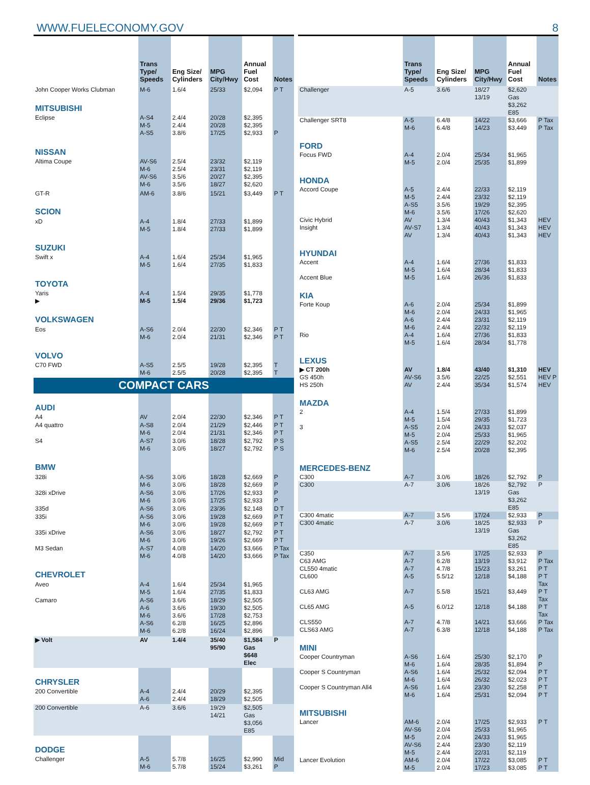WWW.FUELECONOMY.GOV 8
| | Trans Type/ Speeds | Eng Size/ Cylinders | MPG City/Hwy | Annual Fuel Cost | Notes |
| --- | --- | --- | --- | --- | --- |
| John Cooper Works Clubman | M-6 | 1.6/4 | 25/33 | $2,094 | P T |
| MITSUBISHI | | | | | |
| Eclipse | A-S4 M-5 A-S5 | 2.4/4 2.4/4 3.8/6 | 20/28 20/28 17/25 | $2,395 $2,395 $2,933 | P |
| NISSAN | | | | | |
| Altima Coupe | AV-S6 M-6 AV-S6 M-6 | 2.5/4 2.5/4 3.5/6 3.5/6 | 23/32 23/31 20/27 18/27 | $2,119 $2,119 $2,395 $2,620 | |
| GT-R | AM-6 | 3.8/6 | 15/21 | $3,449 | P T |
| SCION | | | | | |
| xD | A-4 M-5 | 1.8/4 1.8/4 | 27/33 27/33 | $1,899 $1,899 | |
| SUZUKI | | | | | |
| Swift x | A-4 M-5 | 1.6/4 1.6/4 | 25/34 27/35 | $1,965 $1,833 | |
| TOYOTA | | | | | |
| Yaris ▶ | A-4 M-5 | 1.5/4 1.5/4 | 29/35 29/36 | $1,778 $1,723 | |
| VOLKSWAGEN | | | | | |
| Eos | A-S6 M-6 | 2.0/4 2.0/4 | 22/30 21/31 | $2,346 $2,346 | P T P T |
| VOLVO | | | | | |
| C70 FWD | A-S5 M-6 | 2.5/5 2.5/5 | 19/28 20/28 | $2,395 $2,395 | T T |
| COMPACT CARS | | | | | |
| AUDI | | | | | |
| A4 | AV | 2.0/4 | 22/30 | $2,346 | P T |
| A4 quattro | A-S8 M-6 | 2.0/4 2.0/4 | 21/29 21/31 | $2,446 $2,346 | P T P T |
| S4 | A-S7 M-6 | 3.0/6 3.0/6 | 18/28 18/27 | $2,792 $2,792 | P S P S |
| BMW | | | | | |
| 328i | A-S6 M-6 | 3.0/6 3.0/6 | 18/28 18/28 | $2,669 $2,669 | P P |
| 328i xDrive | A-S6 M-6 | 3.0/6 3.0/6 | 17/26 17/25 | $2,933 $2,933 | P P |
| 335d | A-S6 | 3.0/6 | 23/36 | $2,148 | D T |
| 335i | A-S6 M-6 | 3.0/6 3.0/6 | 19/28 19/28 | $2,669 $2,669 | P T P T |
| 335i xDrive | A-S6 M-6 | 3.0/6 3.0/6 | 18/27 19/26 | $2,792 $2,669 | P T P T |
| M3 Sedan | A-S7 M-6 | 4.0/8 4.0/8 | 14/20 14/20 | $3,666 $3,666 | P Tax P Tax |
| CHEVROLET | | | | | |
| Aveo | A-4 M-5 | 1.6/4 1.6/4 | 25/34 27/35 | $1,965 $1,833 | |
| Camaro | A-S6 A-6 M-6 A-S6 M-6 | 3.6/6 3.6/6 3.6/6 6.2/8 6.2/8 | 18/29 19/30 17/28 16/25 16/24 | $2,505 $2,505 $2,753 $2,896 $2,896 | |
| ▶ Volt | AV | 1.4/4 | 35/40 95/90 | $1,584 Gas $648 Elec | P |
| CHRYSLER | | | | | |
| 200 Convertible | A-4 A-6 | 2.4/4 2.4/4 | 20/29 18/29 | $2,395 $2,505 | |
| 200 Convertible | A-6 | 3.6/6 | 19/29 14/21 | $2,505 Gas $3,056 E85 | |
| DODGE | | | | | |
| Challenger | A-5 M-6 | 5.7/8 5.7/8 | 16/25 15/24 | $2,990 $3,261 | Mid P |
| | Trans Type/ Speeds | Eng Size/ Cylinders | MPG City/Hwy | Annual Fuel Cost | Notes |
| --- | --- | --- | --- | --- | --- |
| Challenger | A-5 | 3.6/6 | 18/27 13/19 | $2,620 Gas $3,262 E85 | |
| Challenger SRT8 | A-5 M-6 | 6.4/8 6.4/8 | 14/22 14/23 | $3,666 $3,449 | P Tax P Tax |
| FORD | | | | | |
| Focus FWD | A-4 M-5 | 2.0/4 2.0/4 | 25/34 25/35 | $1,965 $1,899 | |
| HONDA | | | | | |
| Accord Coupe | A-5 M-5 A-S5 M-6 | 2.4/4 2.4/4 3.5/6 3.5/6 | 22/33 23/32 19/29 17/26 | $2,119 $2,119 $2,395 $2,620 | |
| Civic Hybrid | AV | 1.3/4 | 40/43 | $1,343 | HEV |
| Insight | AV-S7 AV | 1.3/4 1.3/4 | 40/43 40/43 | $1,343 $1,343 | HEV HEV |
| HYUNDAI | | | | | |
| Accent | A-4 M-5 | 1.6/4 1.6/4 | 27/36 28/34 | $1,833 $1,833 | |
| Accent Blue | M-5 | 1.6/4 | 26/36 | $1,833 | |
| KIA | | | | | |
| Forte Koup | A-6 M-6 A-6 M-6 | 2.0/4 2.0/4 2.4/4 2.4/4 | 25/34 24/33 23/31 22/32 | $1,899 $1,965 $2,119 $2,119 | |
| Rio | A-4 M-5 | 1.6/4 1.6/4 | 27/36 28/34 | $1,833 $1,778 | |
| LEXUS | | | | | |
| ▶ CT 200h | AV | 1.8/4 | 43/40 | $1,310 | HEV |
| GS 450h | AV-S6 | 3.5/6 | 22/25 | $2,551 | HEV P |
| HS 250h | AV | 2.4/4 | 35/34 | $1,574 | HEV |
| MAZDA | | | | | |
| 2 | A-4 M-5 | 1.5/4 1.5/4 | 27/33 29/35 | $1,899 $1,723 | |
| 3 | A-S5 M-5 A-S5 M-6 | 2.0/4 2.0/4 2.5/4 2.5/4 | 24/33 25/33 22/29 20/28 | $2,037 $1,965 $2,202 $2,395 | |
| MERCEDES-BENZ | | | | | |
| C300 | A-7 | 3.0/6 | 18/26 | $2,792 | P |
| C300 | A-7 | 3.0/6 | 18/26 13/19 | $2,792 Gas $3,262 E85 | P |
| C300 4matic | A-7 | 3.5/6 | 17/24 | $2,933 | P |
| C300 4matic | A-7 | 3.0/6 | 18/25 13/19 | $2,933 Gas $3,262 E85 | P |
| C350 | A-7 | 3.5/6 | 17/25 | $2,933 | P |
| C63 AMG | A-7 | 6.2/8 | 13/19 | $3,912 | P Tax |
| CL550 4matic | A-7 | 4.7/8 | 15/23 | $3,261 | P T |
| CL600 | A-5 | 5.5/12 | 12/18 | $4,188 | P T Tax |
| CL63 AMG | A-7 | 5.5/8 | 15/21 | $3,449 | P T Tax |
| CL65 AMG | A-5 | 6.0/12 | 12/18 | $4,188 | P T Tax |
| CLS550 | A-7 | 4.7/8 | 14/21 | $3,666 | P Tax |
| CLS63 AMG | A-7 | 6.3/8 | 12/18 | $4,188 | P Tax |
| MINI | | | | | |
| Cooper Countryman | A-S6 M-6 | 1.6/4 1.6/4 | 25/30 28/35 | $2,170 $1,894 | P P |
| Cooper S Countryman | A-S6 M-6 | 1.6/4 1.6/4 | 25/32 26/32 | $2,094 $2,023 | P T P T |
| Cooper S Countryman All4 | A-S6 M-6 | 1.6/4 1.6/4 | 23/30 25/31 | $2,258 $2,094 | P T P T |
| MITSUBISHI | | | | | |
| Lancer | AM-6 AV-S6 M-5 AV-S6 M-5 | 2.0/4 2.0/4 2.0/4 2.4/4 2.4/4 | 17/25 25/33 24/33 23/30 22/31 | $2,933 $1,965 $1,965 $2,119 $2,119 | P T |
| Lancer Evolution | AM-6 M-5 | 2.0/4 2.0/4 | 17/22 17/23 | $3,085 $3,085 | P T P T |